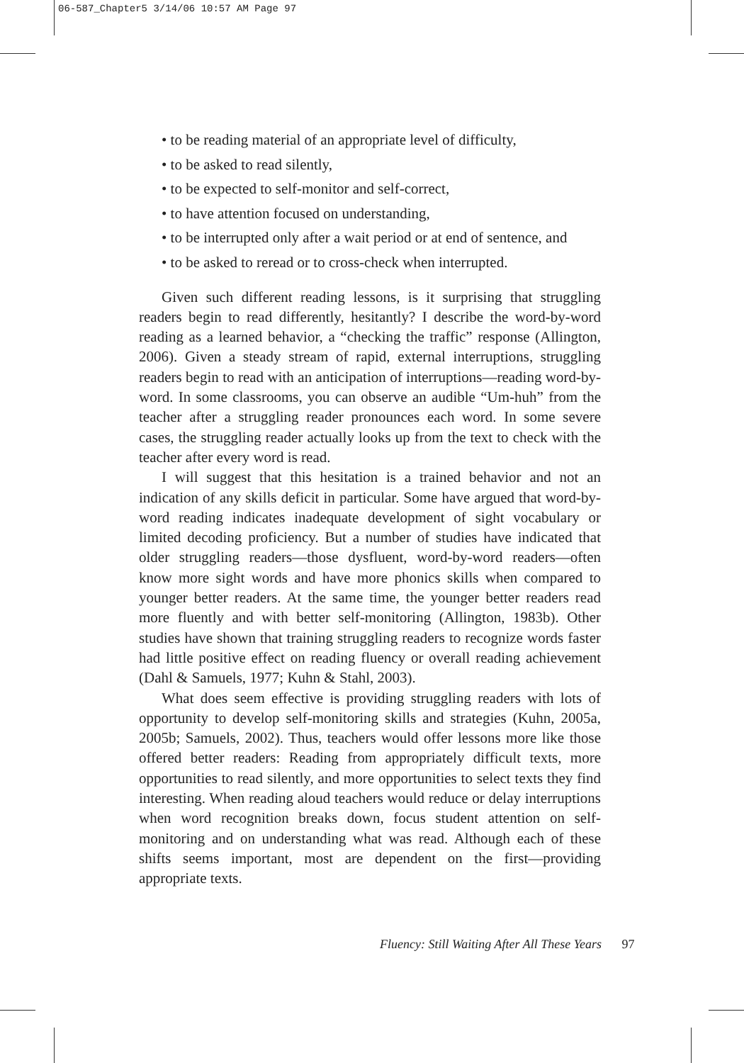06-587_Chapter5 3/14/06 10:57 AM Page 97
• to be reading material of an appropriate level of difficulty,
• to be asked to read silently,
• to be expected to self-monitor and self-correct,
• to have attention focused on understanding,
• to be interrupted only after a wait period or at end of sentence, and
• to be asked to reread or to cross-check when interrupted.
Given such different reading lessons, is it surprising that struggling readers begin to read differently, hesitantly? I describe the word-by-word reading as a learned behavior, a “checking the traffic” response (Allington, 2006). Given a steady stream of rapid, external interruptions, struggling readers begin to read with an anticipation of interruptions—reading word-by-word. In some classrooms, you can observe an audible “Um-huh” from the teacher after a struggling reader pronounces each word. In some severe cases, the struggling reader actually looks up from the text to check with the teacher after every word is read.
I will suggest that this hesitation is a trained behavior and not an indication of any skills deficit in particular. Some have argued that word-by-word reading indicates inadequate development of sight vocabulary or limited decoding proficiency. But a number of studies have indicated that older struggling readers—those dysfluent, word-by-word readers—often know more sight words and have more phonics skills when compared to younger better readers. At the same time, the younger better readers read more fluently and with better self-monitoring (Allington, 1983b). Other studies have shown that training struggling readers to recognize words faster had little positive effect on reading fluency or overall reading achievement (Dahl & Samuels, 1977; Kuhn & Stahl, 2003).
What does seem effective is providing struggling readers with lots of opportunity to develop self-monitoring skills and strategies (Kuhn, 2005a, 2005b; Samuels, 2002). Thus, teachers would offer lessons more like those offered better readers: Reading from appropriately difficult texts, more opportunities to read silently, and more opportunities to select texts they find interesting. When reading aloud teachers would reduce or delay interruptions when word recognition breaks down, focus student attention on self-monitoring and on understanding what was read. Although each of these shifts seems important, most are dependent on the first—providing appropriate texts.
Fluency: Still Waiting After All These Years 97